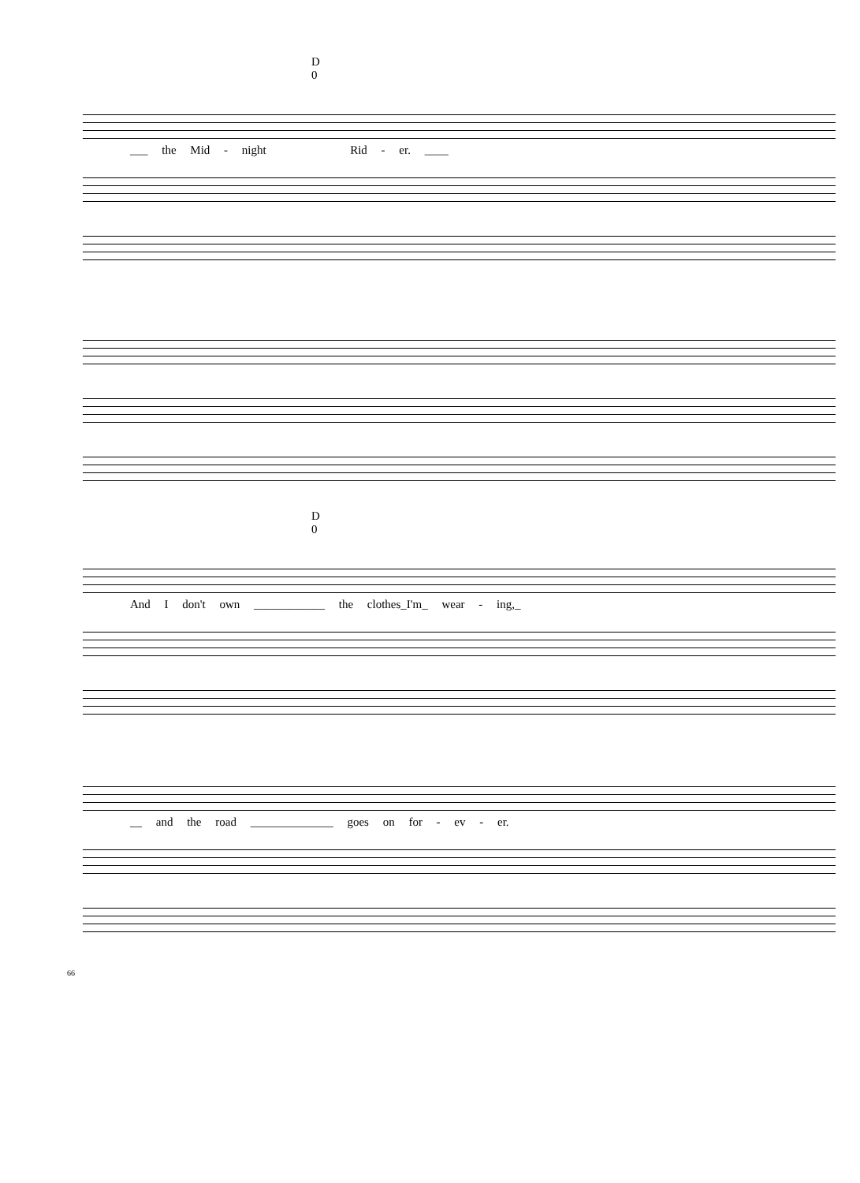D
0
___ the Mid - night Rid - er. ____
D
0
And I don't own ____________ the clothes_I'm_ wear - ing,_
__ and the road ______________ goes on for - ev - er.
66